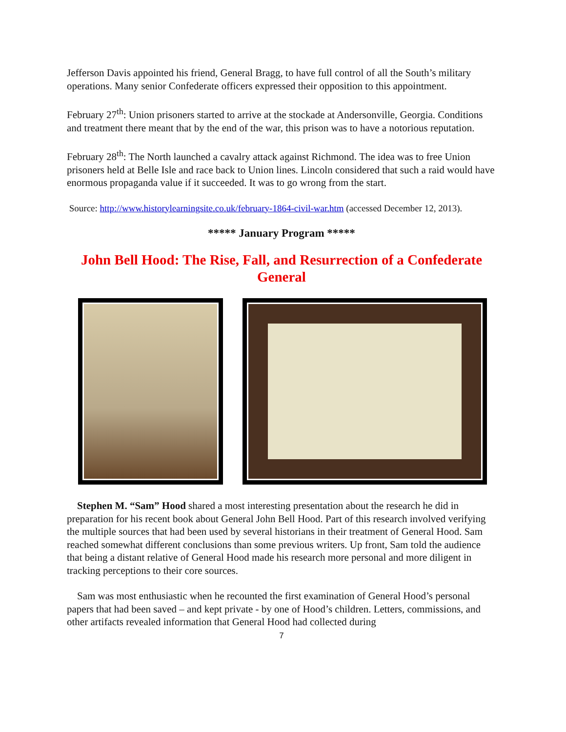Jefferson Davis appointed his friend, General Bragg, to have full control of all the South’s military operations. Many senior Confederate officers expressed their opposition to this appointment.
February 27<sup>th</sup>: Union prisoners started to arrive at the stockade at Andersonville, Georgia. Conditions and treatment there meant that by the end of the war, this prison was to have a notorious reputation.
February 28<sup>th</sup>: The North launched a cavalry attack against Richmond. The idea was to free Union prisoners held at Belle Isle and race back to Union lines. Lincoln considered that such a raid would have enormous propaganda value if it succeeded. It was to go wrong from the start.
Source: http://www.historylearningsite.co.uk/february-1864-civil-war.htm (accessed December 12, 2013).
***** January Program *****
John Bell Hood: The Rise, Fall, and Resurrection of a Confederate General
Stephen M. “Sam” Hood shared a most interesting presentation about the research he did in preparation for his recent book about General John Bell Hood. Part of this research involved verifying the multiple sources that had been used by several historians in their treatment of General Hood. Sam reached somewhat different conclusions than some previous writers. Up front, Sam told the audience that being a distant relative of General Hood made his research more personal and more diligent in tracking perceptions to their core sources.
Sam was most enthusiastic when he recounted the first examination of General Hood’s personal papers that had been saved – and kept private - by one of Hood’s children. Letters, commissions, and other artifacts revealed information that General Hood had collected during
7